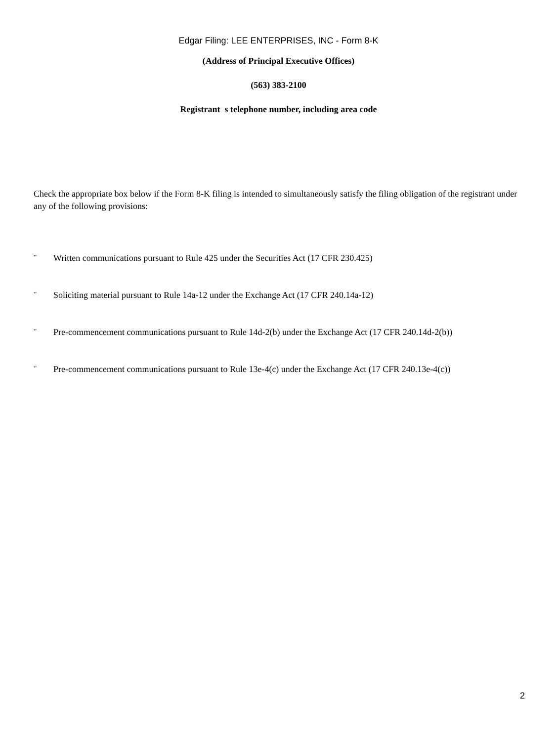Edgar Filing: LEE ENTERPRISES, INC - Form 8-K
(Address of Principal Executive Offices)
(563) 383-2100
Registrant s telephone number, including area code
Check the appropriate box below if the Form 8-K filing is intended to simultaneously satisfy the filing obligation of the registrant under any of the following provisions:
¨ Written communications pursuant to Rule 425 under the Securities Act (17 CFR 230.425)
¨ Soliciting material pursuant to Rule 14a-12 under the Exchange Act (17 CFR 240.14a-12)
¨ Pre-commencement communications pursuant to Rule 14d-2(b) under the Exchange Act (17 CFR 240.14d-2(b))
¨ Pre-commencement communications pursuant to Rule 13e-4(c) under the Exchange Act (17 CFR 240.13e-4(c))
2